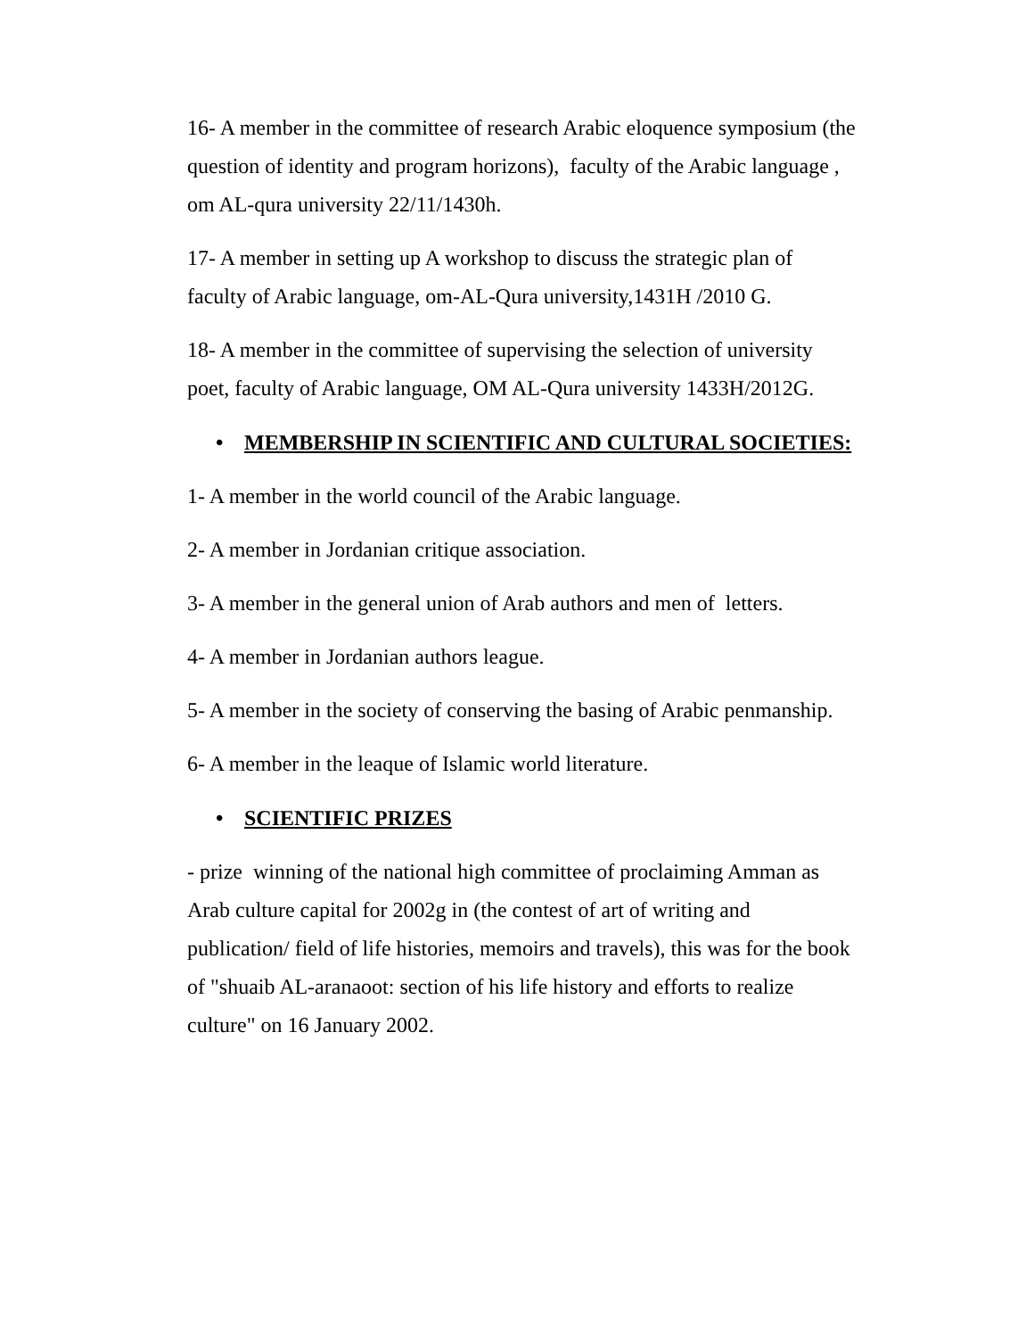16- A member in the committee of research Arabic eloquence symposium (the question of identity and program horizons), faculty of the Arabic language , om AL-qura university 22/11/1430h.
17- A member in setting up A workshop to discuss the strategic plan of faculty of Arabic language, om-AL-Qura university,1431H /2010 G.
18- A member in the committee of supervising the selection of university poet, faculty of Arabic language, OM AL-Qura university 1433H/2012G.
• MEMBERSHIP IN SCIENTIFIC AND CULTURAL SOCIETIES:
1- A member in the world council of the Arabic language.
2- A member in Jordanian critique association.
3- A member in the general union of Arab authors and men of letters.
4- A member in Jordanian authors league.
5- A member in the society of conserving the basing of Arabic penmanship.
6- A member in the leaque of Islamic world literature.
• SCIENTIFIC PRIZES
- prize winning of the national high committee of proclaiming Amman as Arab culture capital for 2002g in (the contest of art of writing and publication/ field of life histories, memoirs and travels), this was for the book of "shuaib AL-aranaoot: section of his life history and efforts to realize culture" on 16 January 2002.